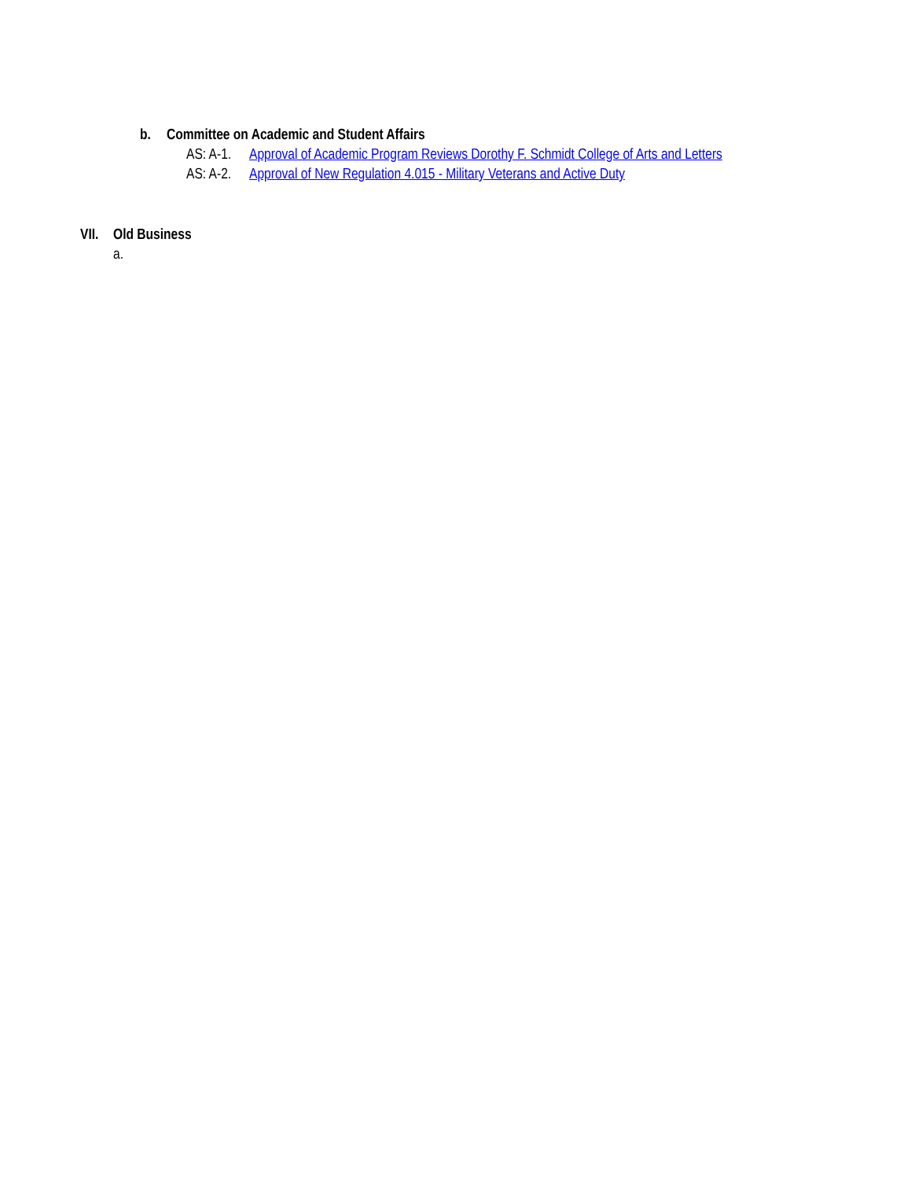b. Committee on Academic and Student Affairs
AS: A-1. Approval of Academic Program Reviews Dorothy F. Schmidt College of Arts and Letters
AS: A-2. Approval of New Regulation 4.015 - Military Veterans and Active Duty
VII. Old Business
a.